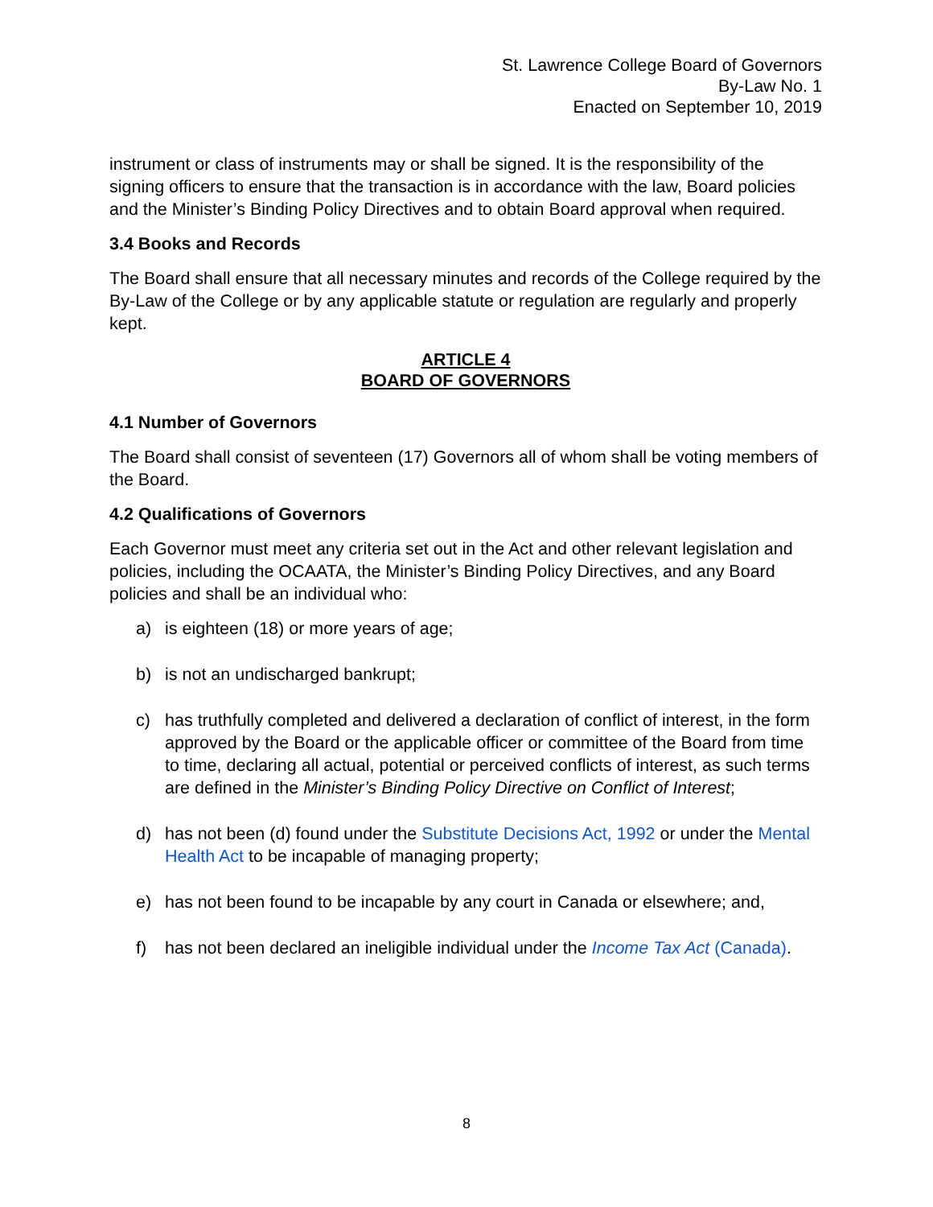St. Lawrence College Board of Governors
By-Law No. 1
Enacted on September 10, 2019
instrument or class of instruments may or shall be signed. It is the responsibility of the signing officers to ensure that the transaction is in accordance with the law, Board policies and the Minister’s Binding Policy Directives and to obtain Board approval when required.
3.4 Books and Records
The Board shall ensure that all necessary minutes and records of the College required by the By-Law of the College or by any applicable statute or regulation are regularly and properly kept.
ARTICLE 4
BOARD OF GOVERNORS
4.1 Number of Governors
The Board shall consist of seventeen (17) Governors all of whom shall be voting members of the Board.
4.2 Qualifications of Governors
Each Governor must meet any criteria set out in the Act and other relevant legislation and policies, including the OCAATA, the Minister’s Binding Policy Directives, and any Board policies and shall be an individual who:
a) is eighteen (18) or more years of age;
b) is not an undischarged bankrupt;
c) has truthfully completed and delivered a declaration of conflict of interest, in the form approved by the Board or the applicable officer or committee of the Board from time to time, declaring all actual, potential or perceived conflicts of interest, as such terms are defined in the Minister’s Binding Policy Directive on Conflict of Interest;
d) has not been (d) found under the Substitute Decisions Act, 1992 or under the Mental Health Act to be incapable of managing property;
e) has not been found to be incapable by any court in Canada or elsewhere; and,
f) has not been declared an ineligible individual under the Income Tax Act (Canada).
8